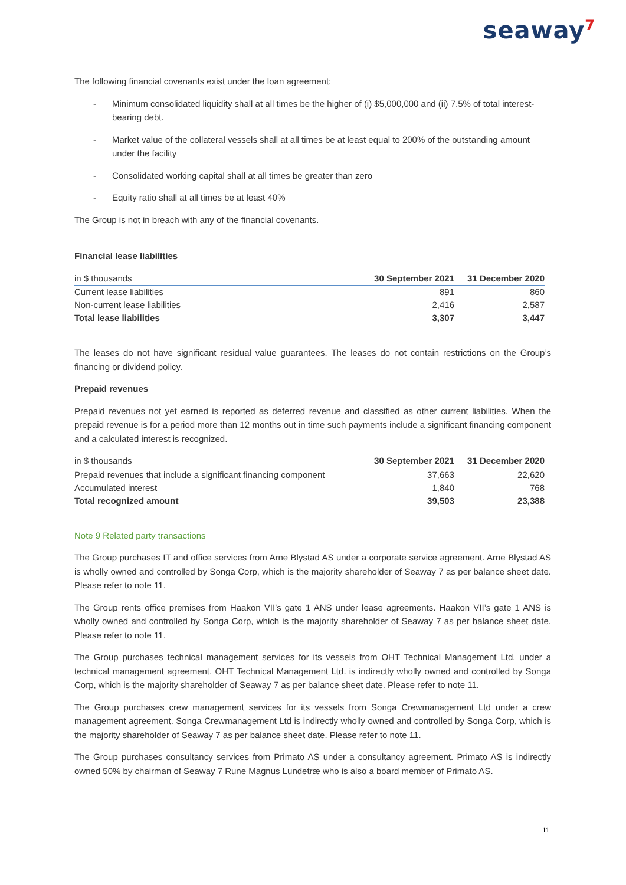seaway<sup>7</sup>
The following financial covenants exist under the loan agreement:
- Minimum consolidated liquidity shall at all times be the higher of (i) $5,000,000 and (ii) 7.5% of total interest-bearing debt.
- Market value of the collateral vessels shall at all times be at least equal to 200% of the outstanding amount under the facility
- Consolidated working capital shall at all times be greater than zero
- Equity ratio shall at all times be at least 40%
The Group is not in breach with any of the financial covenants.
Financial lease liabilities
| in $ thousands | 30 September 2021 | 31 December 2020 |
| --- | --- | --- |
| Current lease liabilities | 891 | 860 |
| Non-current lease liabilities | 2,416 | 2,587 |
| Total lease liabilities | 3,307 | 3,447 |
The leases do not have significant residual value guarantees. The leases do not contain restrictions on the Group’s financing or dividend policy.
Prepaid revenues
Prepaid revenues not yet earned is reported as deferred revenue and classified as other current liabilities. When the prepaid revenue is for a period more than 12 months out in time such payments include a significant financing component and a calculated interest is recognized.
| in $ thousands | 30 September 2021 | 31 December 2020 |
| --- | --- | --- |
| Prepaid revenues that include a significant financing component | 37,663 | 22,620 |
| Accumulated interest | 1,840 | 768 |
| Total recognized amount | 39,503 | 23,388 |
Note 9 Related party transactions
The Group purchases IT and office services from Arne Blystad AS under a corporate service agreement. Arne Blystad AS is wholly owned and controlled by Songa Corp, which is the majority shareholder of Seaway 7 as per balance sheet date. Please refer to note 11.
The Group rents office premises from Haakon VII’s gate 1 ANS under lease agreements. Haakon VII’s gate 1 ANS is wholly owned and controlled by Songa Corp, which is the majority shareholder of Seaway 7 as per balance sheet date. Please refer to note 11.
The Group purchases technical management services for its vessels from OHT Technical Management Ltd. under a technical management agreement. OHT Technical Management Ltd. is indirectly wholly owned and controlled by Songa Corp, which is the majority shareholder of Seaway 7 as per balance sheet date. Please refer to note 11.
The Group purchases crew management services for its vessels from Songa Crewmanagement Ltd under a crew management agreement. Songa Crewmanagement Ltd is indirectly wholly owned and controlled by Songa Corp, which is the majority shareholder of Seaway 7 as per balance sheet date. Please refer to note 11.
The Group purchases consultancy services from Primato AS under a consultancy agreement. Primato AS is indirectly owned 50% by chairman of Seaway 7 Rune Magnus Lundetræ who is also a board member of Primato AS.
11